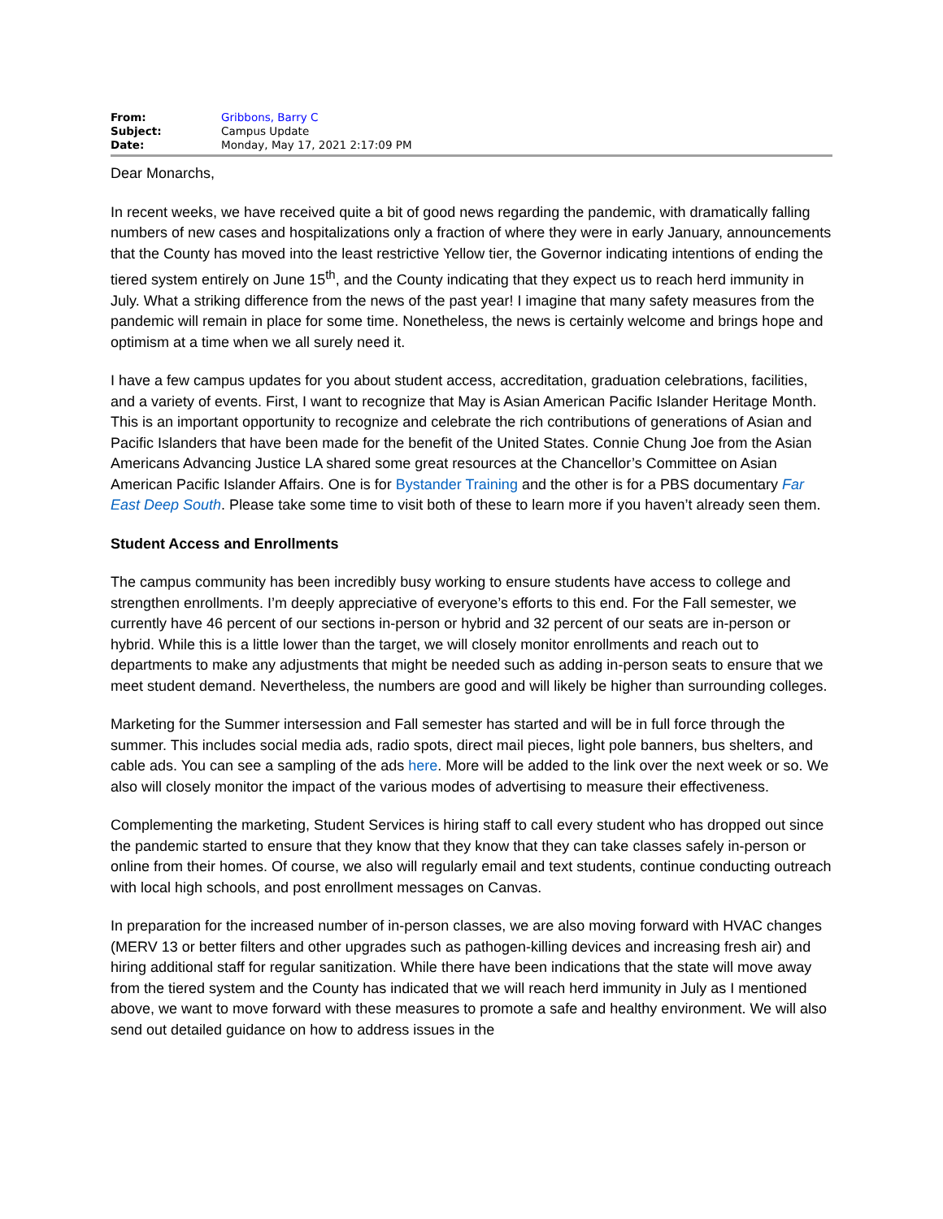| From: | Gribbons, Barry C |
| Subject: | Campus Update |
| Date: | Monday, May 17, 2021 2:17:09 PM |
Dear Monarchs,
In recent weeks, we have received quite a bit of good news regarding the pandemic, with dramatically falling numbers of new cases and hospitalizations only a fraction of where they were in early January, announcements that the County has moved into the least restrictive Yellow tier, the Governor indicating intentions of ending the tiered system entirely on June 15<sup>th</sup>, and the County indicating that they expect us to reach herd immunity in July. What a striking difference from the news of the past year! I imagine that many safety measures from the pandemic will remain in place for some time. Nonetheless, the news is certainly welcome and brings hope and optimism at a time when we all surely need it.
I have a few campus updates for you about student access, accreditation, graduation celebrations, facilities, and a variety of events. First, I want to recognize that May is Asian American Pacific Islander Heritage Month. This is an important opportunity to recognize and celebrate the rich contributions of generations of Asian and Pacific Islanders that have been made for the benefit of the United States. Connie Chung Joe from the Asian Americans Advancing Justice LA shared some great resources at the Chancellor’s Committee on Asian American Pacific Islander Affairs. One is for Bystander Training and the other is for a PBS documentary Far East Deep South. Please take some time to visit both of these to learn more if you haven’t already seen them.
Student Access and Enrollments
The campus community has been incredibly busy working to ensure students have access to college and strengthen enrollments. I’m deeply appreciative of everyone’s efforts to this end. For the Fall semester, we currently have 46 percent of our sections in-person or hybrid and 32 percent of our seats are in-person or hybrid. While this is a little lower than the target, we will closely monitor enrollments and reach out to departments to make any adjustments that might be needed such as adding in-person seats to ensure that we meet student demand. Nevertheless, the numbers are good and will likely be higher than surrounding colleges.
Marketing for the Summer intersession and Fall semester has started and will be in full force through the summer. This includes social media ads, radio spots, direct mail pieces, light pole banners, bus shelters, and cable ads. You can see a sampling of the ads here. More will be added to the link over the next week or so. We also will closely monitor the impact of the various modes of advertising to measure their effectiveness.
Complementing the marketing, Student Services is hiring staff to call every student who has dropped out since the pandemic started to ensure that they know that they know that they can take classes safely in-person or online from their homes. Of course, we also will regularly email and text students, continue conducting outreach with local high schools, and post enrollment messages on Canvas.
In preparation for the increased number of in-person classes, we are also moving forward with HVAC changes (MERV 13 or better filters and other upgrades such as pathogen-killing devices and increasing fresh air) and hiring additional staff for regular sanitization. While there have been indications that the state will move away from the tiered system and the County has indicated that we will reach herd immunity in July as I mentioned above, we want to move forward with these measures to promote a safe and healthy environment. We will also send out detailed guidance on how to address issues in the